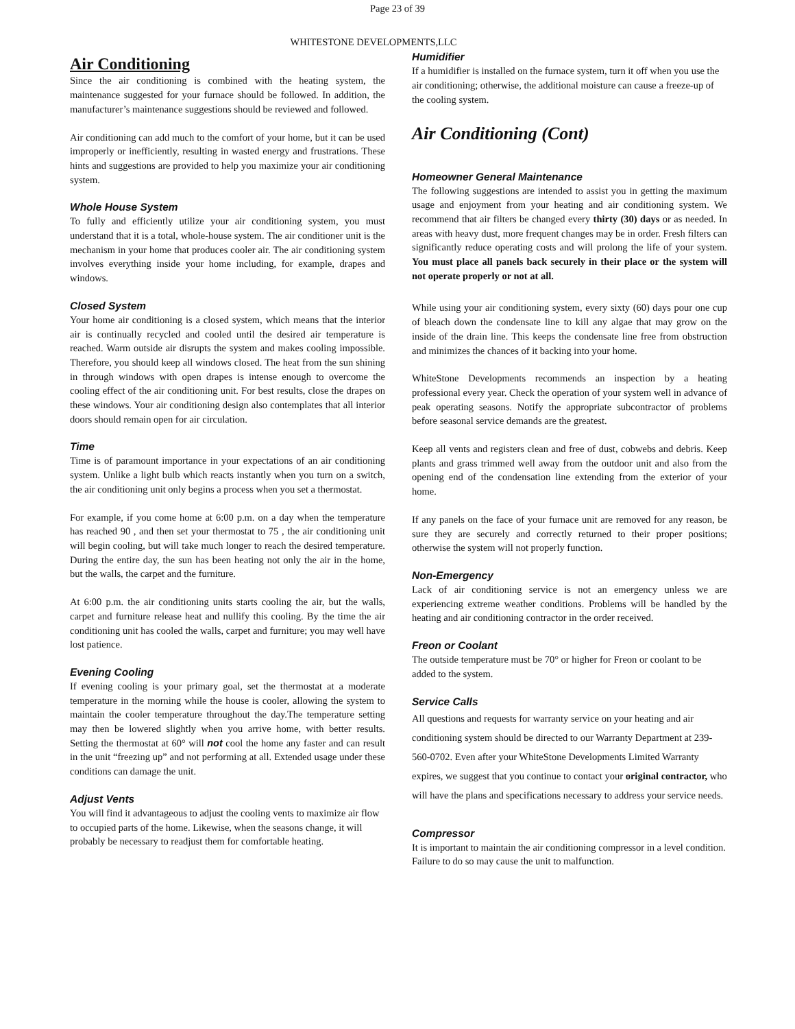Page 23 of 39
WHITESTONE DEVELOPMENTS,LLC
Air Conditioning
Since the air conditioning is combined with the heating system, the maintenance suggested for your furnace should be followed. In addition, the manufacturer’s maintenance suggestions should be reviewed and followed.
Air conditioning can add much to the comfort of your home, but it can be used improperly or inefficiently, resulting in wasted energy and frustrations. These hints and suggestions are provided to help you maximize your air conditioning system.
Whole House System
To fully and efficiently utilize your air conditioning system, you must understand that it is a total, whole-house system. The air conditioner unit is the mechanism in your home that produces cooler air. The air conditioning system involves everything inside your home including, for example, drapes and windows.
Closed System
Your home air conditioning is a closed system, which means that the interior air is continually recycled and cooled until the desired air temperature is reached. Warm outside air disrupts the system and makes cooling impossible. Therefore, you should keep all windows closed. The heat from the sun shining in through windows with open drapes is intense enough to overcome the cooling effect of the air conditioning unit. For best results, close the drapes on these windows. Your air conditioning design also contemplates that all interior doors should remain open for air circulation.
Time
Time is of paramount importance in your expectations of an air conditioning system. Unlike a light bulb which reacts instantly when you turn on a switch, the air conditioning unit only begins a process when you set a thermostat.
For example, if you come home at 6:00 p.m. on a day when the temperature has reached 90 , and then set your thermostat to 75 , the air conditioning unit will begin cooling, but will take much longer to reach the desired temperature. During the entire day, the sun has been heating not only the air in the home, but the walls, the carpet and the furniture.
At 6:00 p.m. the air conditioning units starts cooling the air, but the walls, carpet and furniture release heat and nullify this cooling. By the time the air conditioning unit has cooled the walls, carpet and furniture; you may well have lost patience.
Evening Cooling
If evening cooling is your primary goal, set the thermostat at a moderate temperature in the morning while the house is cooler, allowing the system to maintain the cooler temperature throughout the day.The temperature setting may then be lowered slightly when you arrive home, with better results. Setting the thermostat at 60° will not cool the home any faster and can result in the unit “freezing up” and not performing at all. Extended usage under these conditions can damage the unit.
Adjust Vents
You will find it advantageous to adjust the cooling vents to maximize air flow to occupied parts of the home. Likewise, when the seasons change, it will probably be necessary to readjust them for comfortable heating.
Humidifier
If a humidifier is installed on the furnace system, turn it off when you use the air conditioning; otherwise, the additional moisture can cause a freeze-up of the cooling system.
Air Conditioning (Cont)
Homeowner General Maintenance
The following suggestions are intended to assist you in getting the maximum usage and enjoyment from your heating and air conditioning system. We recommend that air filters be changed every thirty (30) days or as needed. In areas with heavy dust, more frequent changes may be in order. Fresh filters can significantly reduce operating costs and will prolong the life of your system. You must place all panels back securely in their place or the system will not operate properly or not at all.
While using your air conditioning system, every sixty (60) days pour one cup of bleach down the condensate line to kill any algae that may grow on the inside of the drain line. This keeps the condensate line free from obstruction and minimizes the chances of it backing into your home.
WhiteStone Developments recommends an inspection by a heating professional every year. Check the operation of your system well in advance of peak operating seasons. Notify the appropriate subcontractor of problems before seasonal service demands are the greatest.
Keep all vents and registers clean and free of dust, cobwebs and debris. Keep plants and grass trimmed well away from the outdoor unit and also from the opening end of the condensation line extending from the exterior of your home.
If any panels on the face of your furnace unit are removed for any reason, be sure they are securely and correctly returned to their proper positions; otherwise the system will not properly function.
Non-Emergency
Lack of air conditioning service is not an emergency unless we are experiencing extreme weather conditions. Problems will be handled by the heating and air conditioning contractor in the order received.
Freon or Coolant
The outside temperature must be 70° or higher for Freon or coolant to be added to the system.
Service Calls
All questions and requests for warranty service on your heating and air conditioning system should be directed to our Warranty Department at 239-560-0702. Even after your WhiteStone Developments Limited Warranty expires, we suggest that you continue to contact your original contractor, who will have the plans and specifications necessary to address your service needs.
Compressor
It is important to maintain the air conditioning compressor in a level condition. Failure to do so may cause the unit to malfunction.